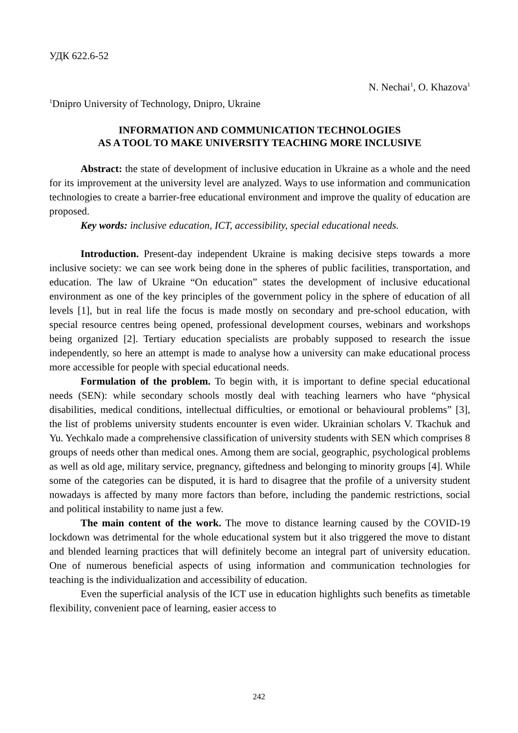УДК 622.6-52
N. Nechai<sup>1</sup>, O. Khazova<sup>1</sup>
<sup>1</sup> Dnipro University of Technology, Dnipro, Ukraine
INFORMATION AND COMMUNICATION TECHNOLOGIES
AS A TOOL TO MAKE UNIVERSITY TEACHING MORE INCLUSIVE
Abstract: the state of development of inclusive education in Ukraine as a whole and the need for its improvement at the university level are analyzed. Ways to use information and communication technologies to create a barrier-free educational environment and improve the quality of education are proposed.
Key words: inclusive education, ICT, accessibility, special educational needs.
Introduction. Present-day independent Ukraine is making decisive steps towards a more inclusive society: we can see work being done in the spheres of public facilities, transportation, and education. The law of Ukraine “On education” states the development of inclusive educational environment as one of the key principles of the government policy in the sphere of education of all levels [1], but in real life the focus is made mostly on secondary and pre-school education, with special resource centres being opened, professional development courses, webinars and workshops being organized [2]. Tertiary education specialists are probably supposed to research the issue independently, so here an attempt is made to analyse how a university can make educational process more accessible for people with special educational needs.
Formulation of the problem. To begin with, it is important to define special educational needs (SEN): while secondary schools mostly deal with teaching learners who have “physical disabilities, medical conditions, intellectual difficulties, or emotional or behavioural problems” [3], the list of problems university students encounter is even wider. Ukrainian scholars V. Tkachuk and Yu. Yechkalo made a comprehensive classification of university students with SEN which comprises 8 groups of needs other than medical ones. Among them are social, geographic, psychological problems as well as old age, military service, pregnancy, giftedness and belonging to minority groups [4]. While some of the categories can be disputed, it is hard to disagree that the profile of a university student nowadays is affected by many more factors than before, including the pandemic restrictions, social and political instability to name just a few.
The main content of the work. The move to distance learning caused by the COVID-19 lockdown was detrimental for the whole educational system but it also triggered the move to distant and blended learning practices that will definitely become an integral part of university education. One of numerous beneficial aspects of using information and communication technologies for teaching is the individualization and accessibility of education.
Even the superficial analysis of the ICT use in education highlights such benefits as timetable flexibility, convenient pace of learning, easier access to
242